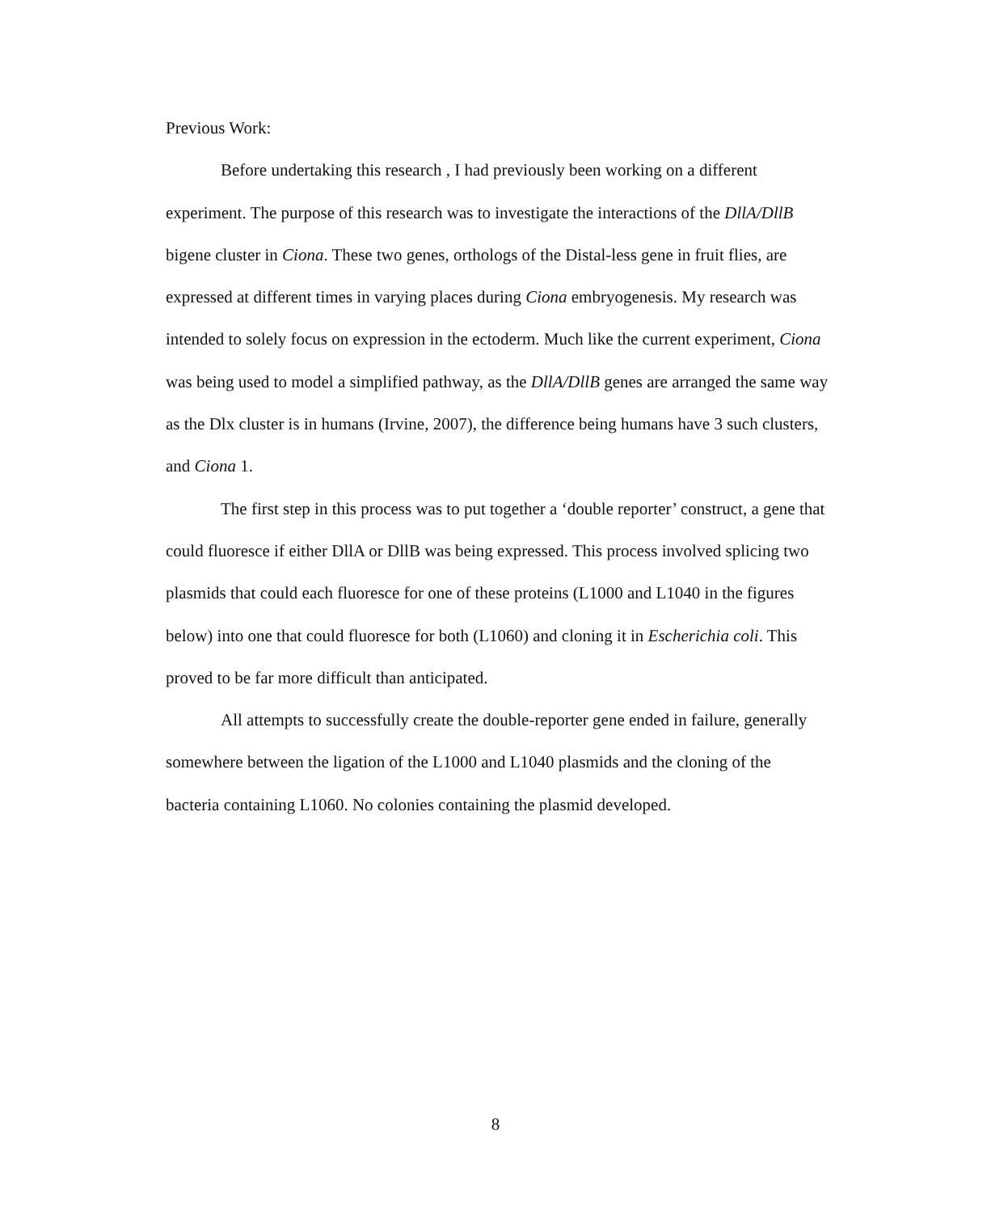Previous Work:
Before undertaking this research , I had previously been working on a different experiment. The purpose of this research was to investigate the interactions of the DllA/DllB bigene cluster in Ciona. These two genes, orthologs of the Distal-less gene in fruit flies, are expressed at different times in varying places during Ciona embryogenesis. My research was intended to solely focus on expression in the ectoderm. Much like the current experiment, Ciona was being used to model a simplified pathway, as the DllA/DllB genes are arranged the same way as the Dlx cluster is in humans (Irvine, 2007), the difference being humans have 3 such clusters, and Ciona 1.
The first step in this process was to put together a ‘double reporter’ construct, a gene that could fluoresce if either DllA or DllB was being expressed. This process involved splicing two plasmids that could each fluoresce for one of these proteins (L1000 and L1040 in the figures below) into one that could fluoresce for both (L1060) and cloning it in Escherichia coli. This proved to be far more difficult than anticipated.
All attempts to successfully create the double-reporter gene ended in failure, generally somewhere between the ligation of the L1000 and L1040 plasmids and the cloning of the bacteria containing L1060. No colonies containing the plasmid developed.
8